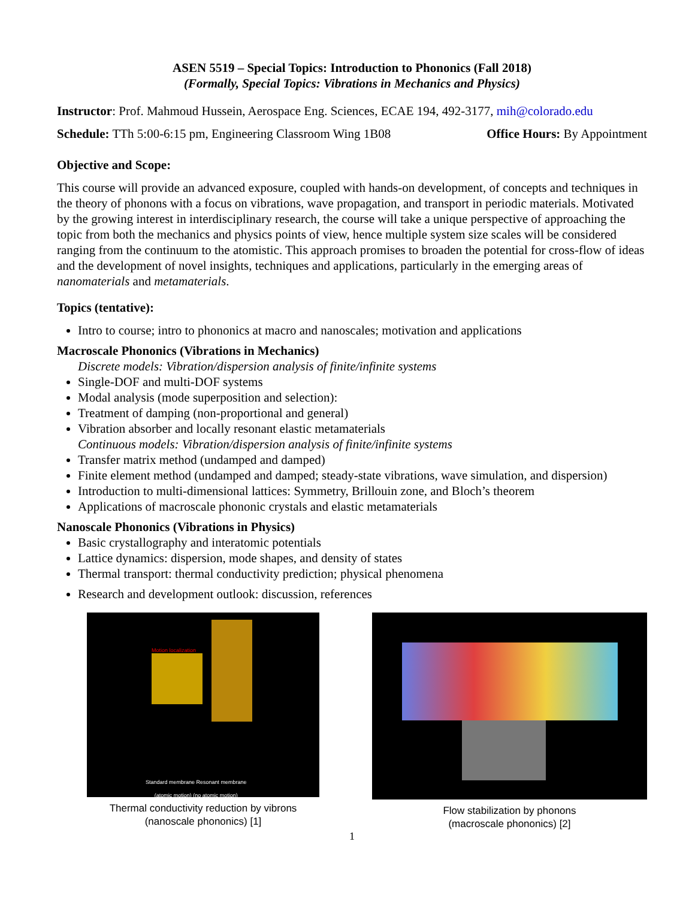ASEN 5519 – Special Topics: Introduction to Phononics (Fall 2018)
(Formally, Special Topics: Vibrations in Mechanics and Physics)
Instructor: Prof. Mahmoud Hussein, Aerospace Eng. Sciences, ECAE 194, 492-3177, mih@colorado.edu
Schedule: TTh 5:00-6:15 pm, Engineering Classroom Wing 1B08 Office Hours: By Appointment
Objective and Scope:
This course will provide an advanced exposure, coupled with hands-on development, of concepts and techniques in the theory of phonons with a focus on vibrations, wave propagation, and transport in periodic materials. Motivated by the growing interest in interdisciplinary research, the course will take a unique perspective of approaching the topic from both the mechanics and physics points of view, hence multiple system size scales will be considered ranging from the continuum to the atomistic. This approach promises to broaden the potential for cross-flow of ideas and the development of novel insights, techniques and applications, particularly in the emerging areas of nanomaterials and metamaterials.
Topics (tentative):
Intro to course; intro to phononics at macro and nanoscales; motivation and applications
Macroscale Phononics (Vibrations in Mechanics)
Discrete models: Vibration/dispersion analysis of finite/infinite systems
Single-DOF and multi-DOF systems
Modal analysis (mode superposition and selection):
Treatment of damping (non-proportional and general)
Vibration absorber and locally resonant elastic metamaterials
Continuous models: Vibration/dispersion analysis of finite/infinite systems
Transfer matrix method (undamped and damped)
Finite element method (undamped and damped; steady-state vibrations, wave simulation, and dispersion)
Introduction to multi-dimensional lattices: Symmetry, Brillouin zone, and Bloch’s theorem
Applications of macroscale phononic crystals and elastic metamaterials
Nanoscale Phononics (Vibrations in Physics)
Basic crystallography and interatomic potentials
Lattice dynamics: dispersion, mode shapes, and density of states
Thermal transport: thermal conductivity prediction; physical phenomena
Research and development outlook: discussion, references
Motion localization
Standard membrane Resonant membrane
(atomic motion) (no atomic motion)
Thermal conductivity reduction by vibrons
(nanoscale phononics) [1]
Flow stabilization by phonons
(macroscale phononics) [2]
1